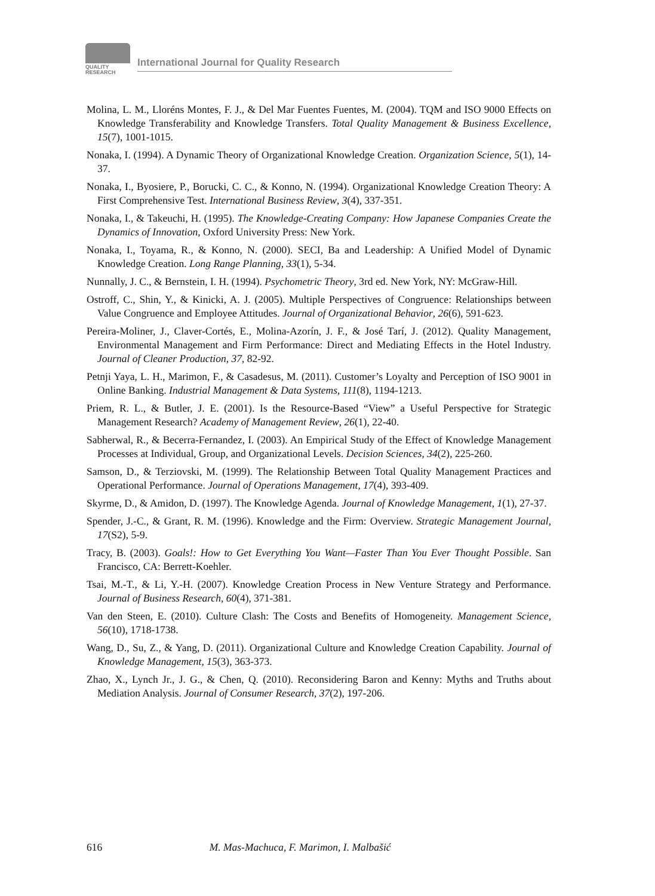QUALITY
RESEARCH
International Journal for Quality Research
Molina, L. M., Lloréns Montes, F. J., & Del Mar Fuentes Fuentes, M. (2004). TQM and ISO 9000 Effects on Knowledge Transferability and Knowledge Transfers. Total Quality Management & Business Excellence, 15(7), 1001-1015.
Nonaka, I. (1994). A Dynamic Theory of Organizational Knowledge Creation. Organization Science, 5(1), 14-37.
Nonaka, I., Byosiere, P., Borucki, C. C., & Konno, N. (1994). Organizational Knowledge Creation Theory: A First Comprehensive Test. International Business Review, 3(4), 337-351.
Nonaka, I., & Takeuchi, H. (1995). The Knowledge-Creating Company: How Japanese Companies Create the Dynamics of Innovation, Oxford University Press: New York.
Nonaka, I., Toyama, R., & Konno, N. (2000). SECI, Ba and Leadership: A Unified Model of Dynamic Knowledge Creation. Long Range Planning, 33(1), 5-34.
Nunnally, J. C., & Bernstein, I. H. (1994). Psychometric Theory, 3rd ed. New York, NY: McGraw-Hill.
Ostroff, C., Shin, Y., & Kinicki, A. J. (2005). Multiple Perspectives of Congruence: Relationships between Value Congruence and Employee Attitudes. Journal of Organizational Behavior, 26(6), 591-623.
Pereira-Moliner, J., Claver-Cortés, E., Molina-Azorín, J. F., & José Tarí, J. (2012). Quality Management, Environmental Management and Firm Performance: Direct and Mediating Effects in the Hotel Industry. Journal of Cleaner Production, 37, 82-92.
Petnji Yaya, L. H., Marimon, F., & Casadesus, M. (2011). Customer’s Loyalty and Perception of ISO 9001 in Online Banking. Industrial Management & Data Systems, 111(8), 1194-1213.
Priem, R. L., & Butler, J. E. (2001). Is the Resource-Based “View” a Useful Perspective for Strategic Management Research? Academy of Management Review, 26(1), 22-40.
Sabherwal, R., & Becerra-Fernandez, I. (2003). An Empirical Study of the Effect of Knowledge Management Processes at Individual, Group, and Organizational Levels. Decision Sciences, 34(2), 225-260.
Samson, D., & Terziovski, M. (1999). The Relationship Between Total Quality Management Practices and Operational Performance. Journal of Operations Management, 17(4), 393-409.
Skyrme, D., & Amidon, D. (1997). The Knowledge Agenda. Journal of Knowledge Management, 1(1), 27-37.
Spender, J.-C., & Grant, R. M. (1996). Knowledge and the Firm: Overview. Strategic Management Journal, 17(S2), 5-9.
Tracy, B. (2003). Goals!: How to Get Everything You Want—Faster Than You Ever Thought Possible. San Francisco, CA: Berrett-Koehler.
Tsai, M.-T., & Li, Y.-H. (2007). Knowledge Creation Process in New Venture Strategy and Performance. Journal of Business Research, 60(4), 371-381.
Van den Steen, E. (2010). Culture Clash: The Costs and Benefits of Homogeneity. Management Science, 56(10), 1718-1738.
Wang, D., Su, Z., & Yang, D. (2011). Organizational Culture and Knowledge Creation Capability. Journal of Knowledge Management, 15(3), 363-373.
Zhao, X., Lynch Jr., J. G., & Chen, Q. (2010). Reconsidering Baron and Kenny: Myths and Truths about Mediation Analysis. Journal of Consumer Research, 37(2), 197-206.
616 M. Mas-Machuca, F. Marimon, I. Malbašić